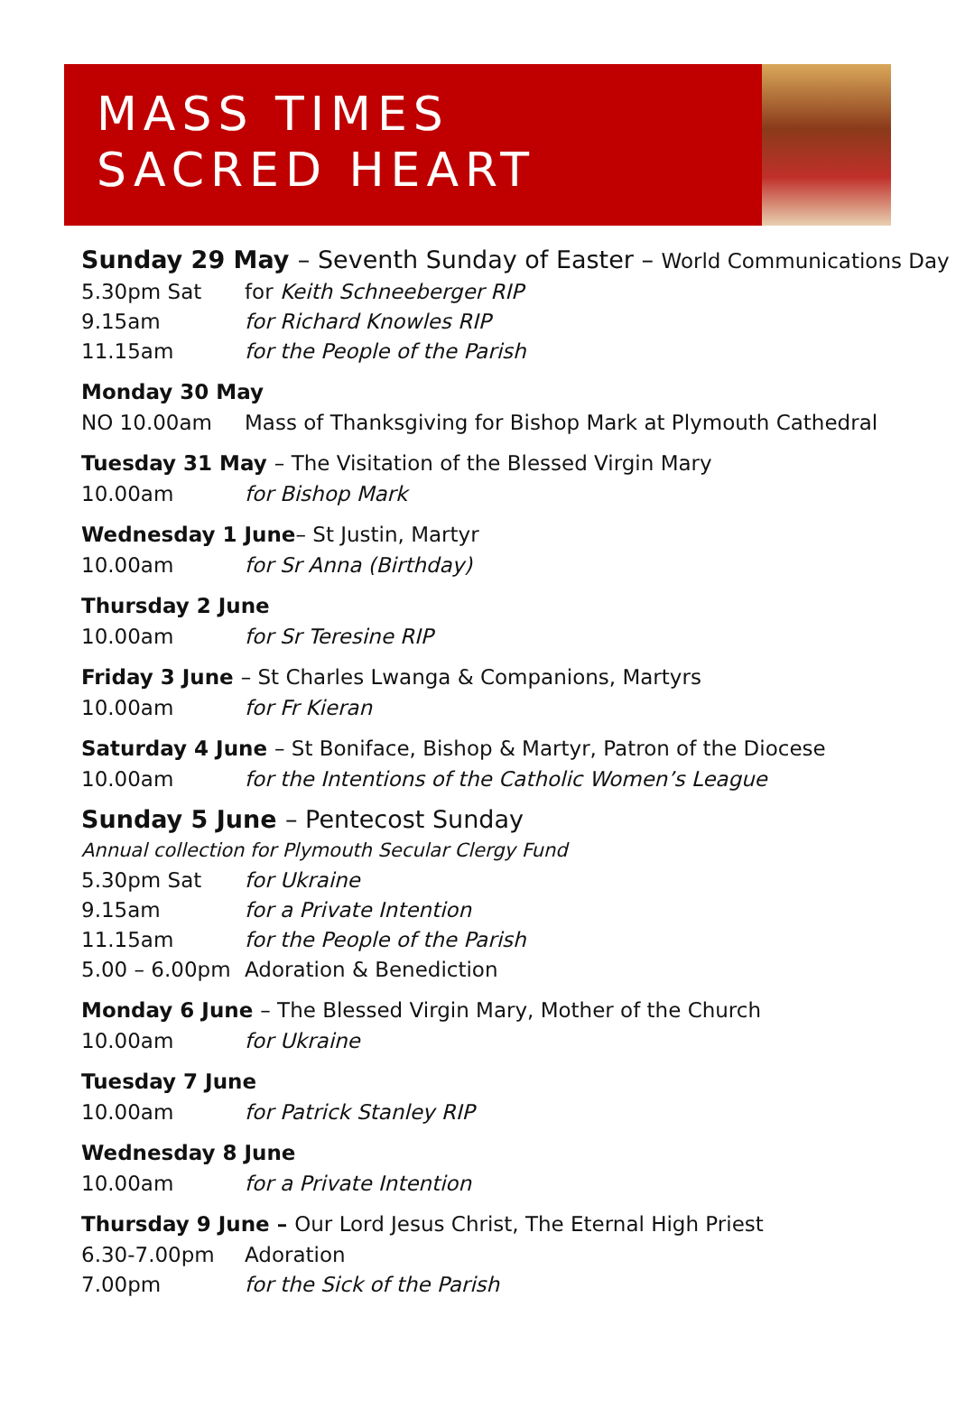MASS TIMES
SACRED HEART
Sunday 29 May – Seventh Sunday of Easter – World Communications Day
5.30pm Sat for Keith Schneeberger RIP
9.15am for Richard Knowles RIP
11.15am for the People of the Parish
Monday 30 May
NO 10.00am Mass of Thanksgiving for Bishop Mark at Plymouth Cathedral
Tuesday 31 May – The Visitation of the Blessed Virgin Mary
10.00am for Bishop Mark
Wednesday 1 June– St Justin, Martyr
10.00am for Sr Anna (Birthday)
Thursday 2 June
10.00am for Sr Teresine RIP
Friday 3 June – St Charles Lwanga & Companions, Martyrs
10.00am for Fr Kieran
Saturday 4 June – St Boniface, Bishop & Martyr, Patron of the Diocese
10.00am for the Intentions of the Catholic Women’s League
Sunday 5 June – Pentecost Sunday
Annual collection for Plymouth Secular Clergy Fund
5.30pm Sat for Ukraine
9.15am for a Private Intention
11.15am for the People of the Parish
5.00 – 6.00pm Adoration & Benediction
Monday 6 June – The Blessed Virgin Mary, Mother of the Church
10.00am for Ukraine
Tuesday 7 June
10.00am for Patrick Stanley RIP
Wednesday 8 June
10.00am for a Private Intention
Thursday 9 June – Our Lord Jesus Christ, The Eternal High Priest
6.30-7.00pm Adoration
7.00pm for the Sick of the Parish